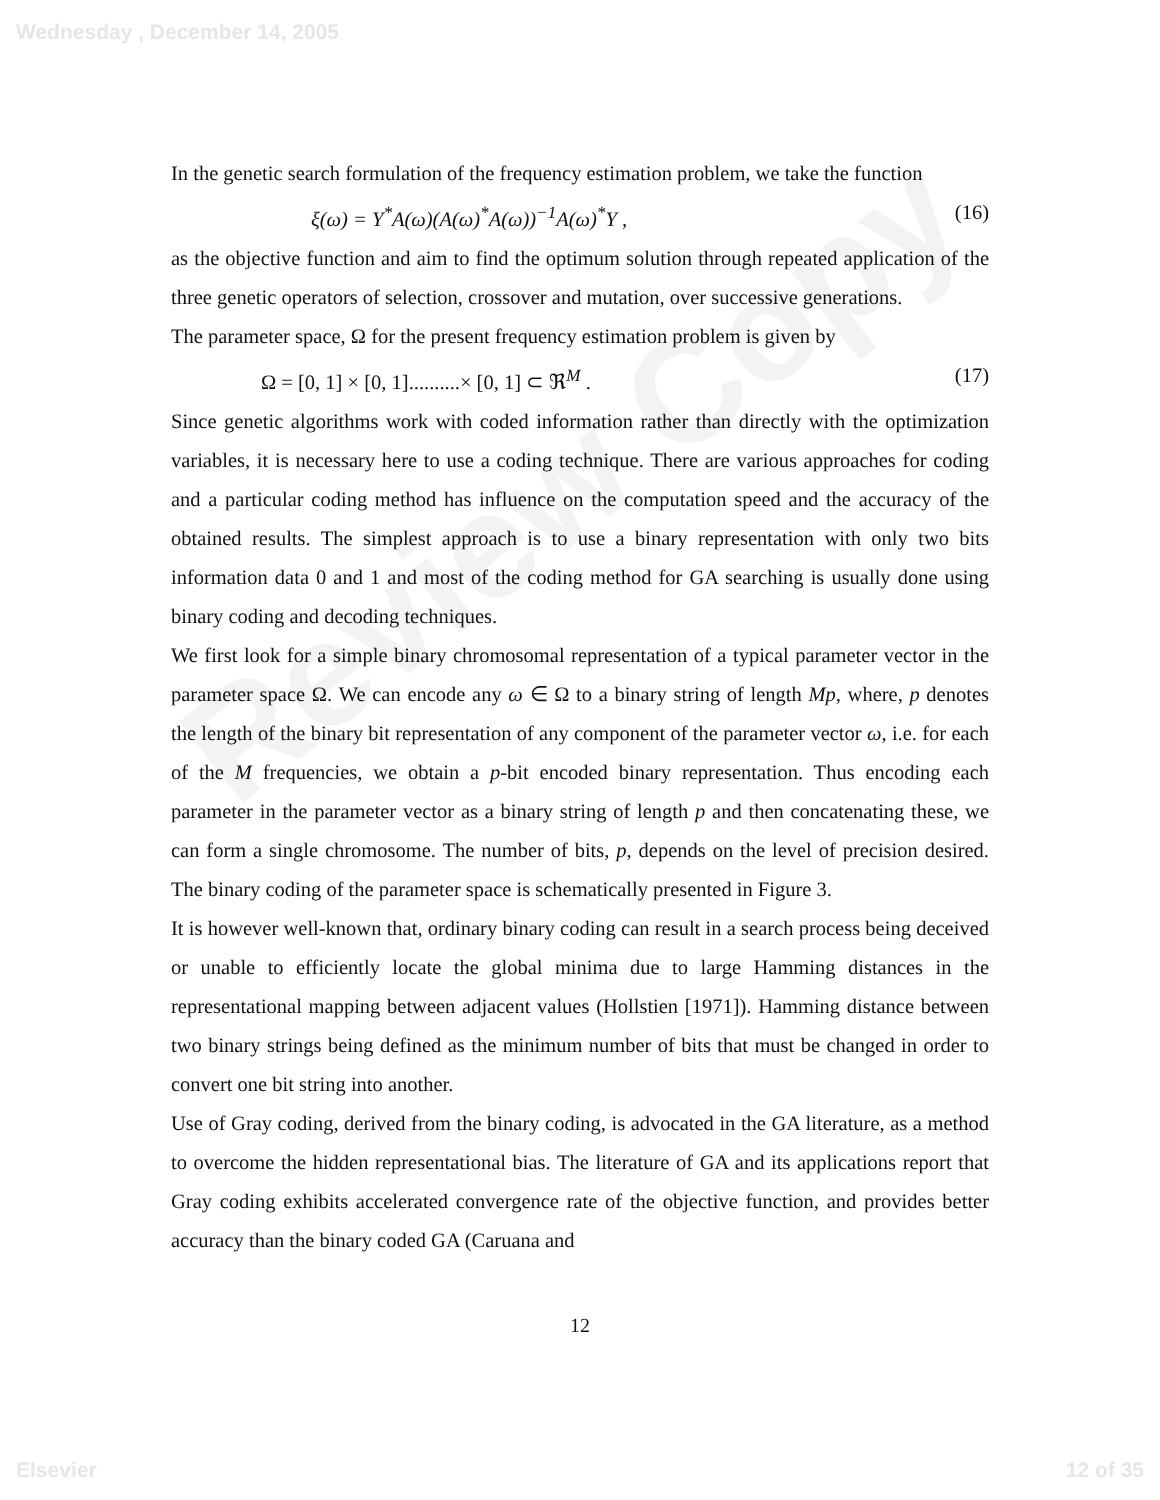Wednesday , December 14, 2005
Review Copy
In the genetic search formulation of the frequency estimation problem, we take the function
ξ(ω) = Y<sup>*</sup>A(ω)(A(ω)<sup>*</sup>A(ω))<sup>−1</sup>A(ω)<sup>*</sup>Y , (16)
as the objective function and aim to find the optimum solution through repeated application of the three genetic operators of selection, crossover and mutation, over successive generations.
The parameter space, Ω for the present frequency estimation problem is given by
Ω = [0, 1] × [0, 1]..........× [0, 1] ⊂ ℜ<sup>M</sup> . (17)
Since genetic algorithms work with coded information rather than directly with the optimization variables, it is necessary here to use a coding technique. There are various approaches for coding and a particular coding method has influence on the computation speed and the accuracy of the obtained results. The simplest approach is to use a binary representation with only two bits information data 0 and 1 and most of the coding method for GA searching is usually done using binary coding and decoding techniques.
We first look for a simple binary chromosomal representation of a typical parameter vector in the parameter space Ω. We can encode any ω ∈ Ω to a binary string of length Mp, where, p denotes the length of the binary bit representation of any component of the parameter vector ω, i.e. for each of the M frequencies, we obtain a p-bit encoded binary representation. Thus encoding each parameter in the parameter vector as a binary string of length p and then concatenating these, we can form a single chromosome. The number of bits, p, depends on the level of precision desired. The binary coding of the parameter space is schematically presented in Figure 3.
It is however well-known that, ordinary binary coding can result in a search process being deceived or unable to efficiently locate the global minima due to large Hamming distances in the representational mapping between adjacent values (Hollstien [1971]). Hamming distance between two binary strings being defined as the minimum number of bits that must be changed in order to convert one bit string into another.
Use of Gray coding, derived from the binary coding, is advocated in the GA literature, as a method to overcome the hidden representational bias. The literature of GA and its applications report that Gray coding exhibits accelerated convergence rate of the objective function, and provides better accuracy than the binary coded GA (Caruana and
12
Elsevier 12 of 35